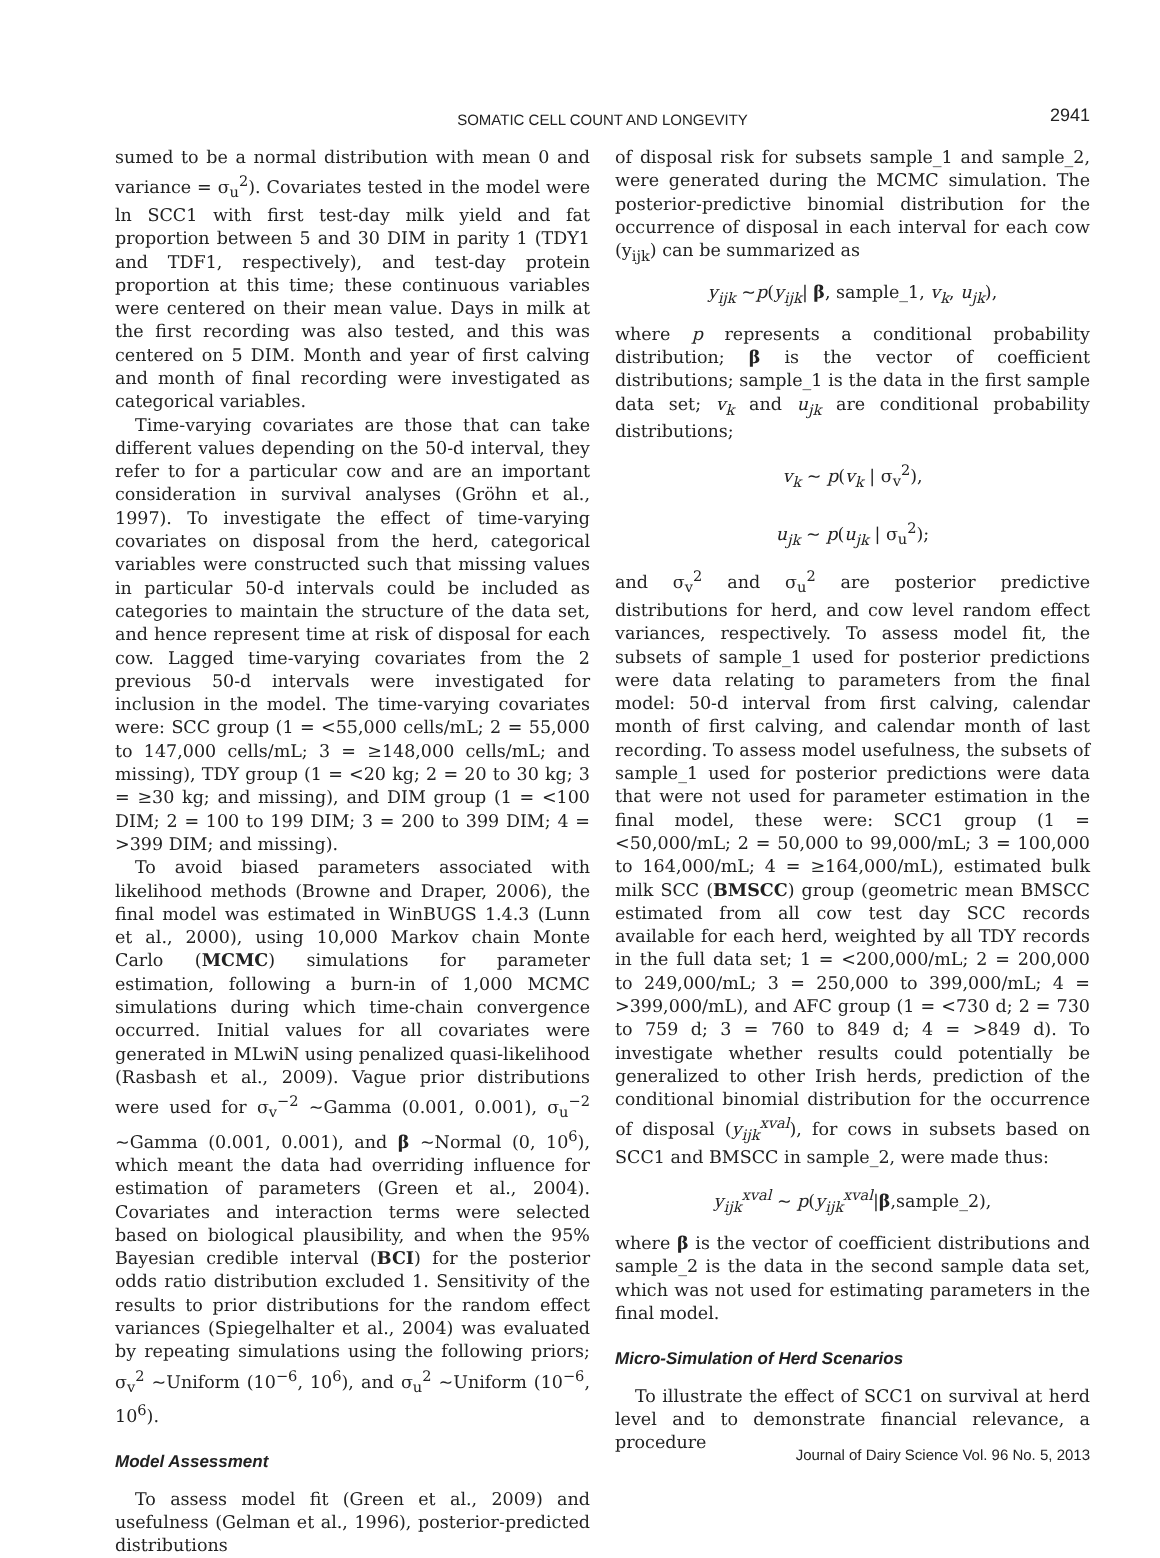SOMATIC CELL COUNT AND LONGEVITY
2941
sumed to be a normal distribution with mean 0 and variance = σ<sub>u</sub><sup>2</sup>). Covariates tested in the model were ln SCC1 with first test-day milk yield and fat proportion between 5 and 30 DIM in parity 1 (TDY1 and TDF1, respectively), and test-day protein proportion at this time; these continuous variables were centered on their mean value. Days in milk at the first recording was also tested, and this was centered on 5 DIM. Month and year of first calving and month of final recording were investigated as categorical variables.
Time-varying covariates are those that can take different values depending on the 50-d interval, they refer to for a particular cow and are an important consideration in survival analyses (Gröhn et al., 1997). To investigate the effect of time-varying covariates on disposal from the herd, categorical variables were constructed such that missing values in particular 50-d intervals could be included as categories to maintain the structure of the data set, and hence represent time at risk of disposal for each cow. Lagged time-varying covariates from the 2 previous 50-d intervals were investigated for inclusion in the model. The time-varying covariates were: SCC group (1 = <55,000 cells/mL; 2 = 55,000 to 147,000 cells/mL; 3 = ≥148,000 cells/mL; and missing), TDY group (1 = <20 kg; 2 = 20 to 30 kg; 3 = ≥30 kg; and missing), and DIM group (1 = <100 DIM; 2 = 100 to 199 DIM; 3 = 200 to 399 DIM; 4 = >399 DIM; and missing).
To avoid biased parameters associated with likelihood methods (Browne and Draper, 2006), the final model was estimated in WinBUGS 1.4.3 (Lunn et al., 2000), using 10,000 Markov chain Monte Carlo (MCMC) simulations for parameter estimation, following a burn-in of 1,000 MCMC simulations during which time-chain convergence occurred. Initial values for all covariates were generated in MLwiN using penalized quasi-likelihood (Rasbash et al., 2009). Vague prior distributions were used for σ<sub>v</sub><sup>−2</sup> ~Gamma (0.001, 0.001), σ<sub>u</sub><sup>−2</sup> ~Gamma (0.001, 0.001), and β ~Normal (0, 10<sup>6</sup>), which meant the data had overriding influence for estimation of parameters (Green et al., 2004). Covariates and interaction terms were selected based on biological plausibility, and when the 95% Bayesian credible interval (BCI) for the posterior odds ratio distribution excluded 1. Sensitivity of the results to prior distributions for the random effect variances (Spiegelhalter et al., 2004) was evaluated by repeating simulations using the following priors; σ<sub>v</sub><sup>2</sup> ~Uniform (10<sup>−6</sup>, 10<sup>6</sup>), and σ<sub>u</sub><sup>2</sup> ~Uniform (10<sup>−6</sup>, 10<sup>6</sup>).
Model Assessment
To assess model fit (Green et al., 2009) and usefulness (Gelman et al., 1996), posterior-predicted distributions
of disposal risk for subsets sample_1 and sample_2, were generated during the MCMC simulation. The posterior-predictive binomial distribution for the occurrence of disposal in each interval for each cow (y<sub>ijk</sub>) can be summarized as
y<sub>ijk</sub> ~p(y<sub>ijk</sub>| β, sample_1, v<sub>k</sub>, u<sub>jk</sub>),
where p represents a conditional probability distribution; β is the vector of coefficient distributions; sample_1 is the data in the first sample data set; v<sub>k</sub> and u<sub>jk</sub> are conditional probability distributions;
v<sub>k</sub> ~ p(v<sub>k</sub> | σ<sub>v</sub><sup>2</sup>),
u<sub>jk</sub> ~ p(u<sub>jk</sub> | σ<sub>u</sub><sup>2</sup>);
and σ<sub>v</sub><sup>2</sup> and σ<sub>u</sub><sup>2</sup> are posterior predictive distributions for herd, and cow level random effect variances, respectively. To assess model fit, the subsets of sample_1 used for posterior predictions were data relating to parameters from the final model: 50-d interval from first calving, calendar month of first calving, and calendar month of last recording. To assess model usefulness, the subsets of sample_1 used for posterior predictions were data that were not used for parameter estimation in the final model, these were: SCC1 group (1 = <50,000/mL; 2 = 50,000 to 99,000/mL; 3 = 100,000 to 164,000/mL; 4 = ≥164,000/mL), estimated bulk milk SCC (BMSCC) group (geometric mean BMSCC estimated from all cow test day SCC records available for each herd, weighted by all TDY records in the full data set; 1 = <200,000/mL; 2 = 200,000 to 249,000/mL; 3 = 250,000 to 399,000/mL; 4 = >399,000/mL), and AFC group (1 = <730 d; 2 = 730 to 759 d; 3 = 760 to 849 d; 4 = >849 d). To investigate whether results could potentially be generalized to other Irish herds, prediction of the conditional binomial distribution for the occurrence of disposal (y<sub>ijk</sub><sup>xval</sup>), for cows in subsets based on SCC1 and BMSCC in sample_2, were made thus:
y<sub>ijk</sub><sup>xval</sup> ~ p(y<sub>ijk</sub><sup>xval</sup>|β,sample_2),
where β is the vector of coefficient distributions and sample_2 is the data in the second sample data set, which was not used for estimating parameters in the final model.
Micro-Simulation of Herd Scenarios
To illustrate the effect of SCC1 on survival at herd level and to demonstrate financial relevance, a procedure
Journal of Dairy Science Vol. 96 No. 5, 2013